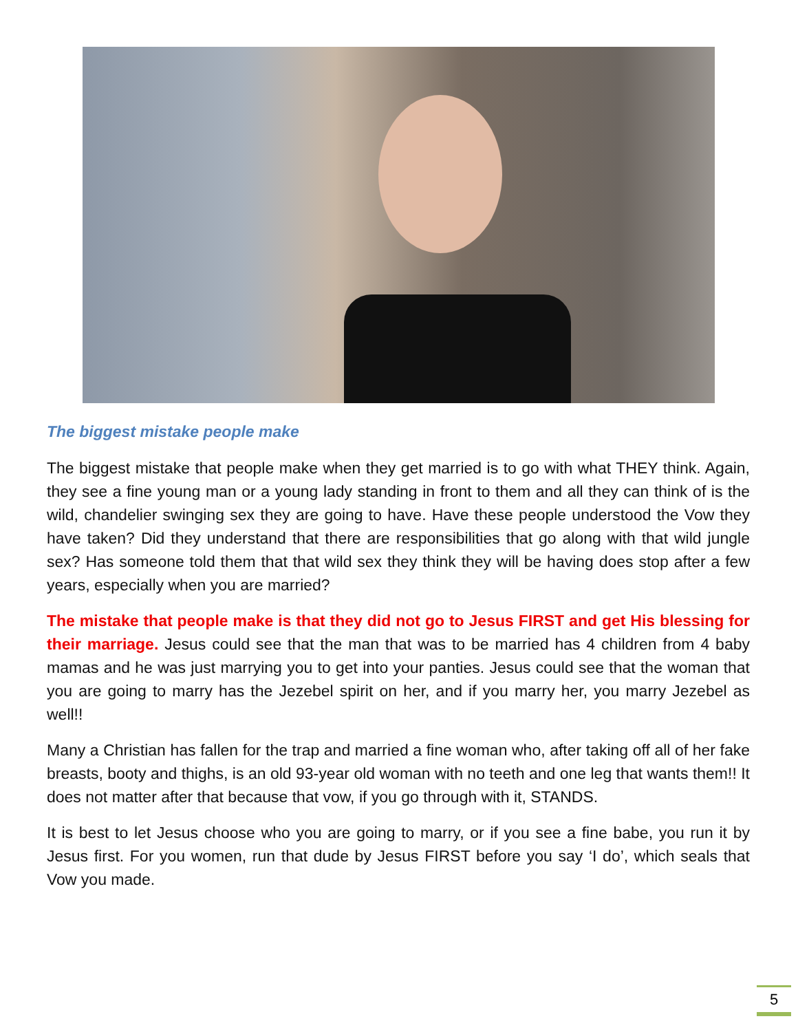The biggest mistake people make
The biggest mistake that people make when they get married is to go with what THEY think. Again, they see a fine young man or a young lady standing in front to them and all they can think of is the wild, chandelier swinging sex they are going to have. Have these people understood the Vow they have taken? Did they understand that there are responsibilities that go along with that wild jungle sex? Has someone told them that that wild sex they think they will be having does stop after a few years, especially when you are married?
The mistake that people make is that they did not go to Jesus FIRST and get His blessing for their marriage. Jesus could see that the man that was to be married has 4 children from 4 baby mamas and he was just marrying you to get into your panties. Jesus could see that the woman that you are going to marry has the Jezebel spirit on her, and if you marry her, you marry Jezebel as well!!
Many a Christian has fallen for the trap and married a fine woman who, after taking off all of her fake breasts, booty and thighs, is an old 93-year old woman with no teeth and one leg that wants them!! It does not matter after that because that vow, if you go through with it, STANDS.
It is best to let Jesus choose who you are going to marry, or if you see a fine babe, you run it by Jesus first. For you women, run that dude by Jesus FIRST before you say ‘I do’, which seals that Vow you made.
5